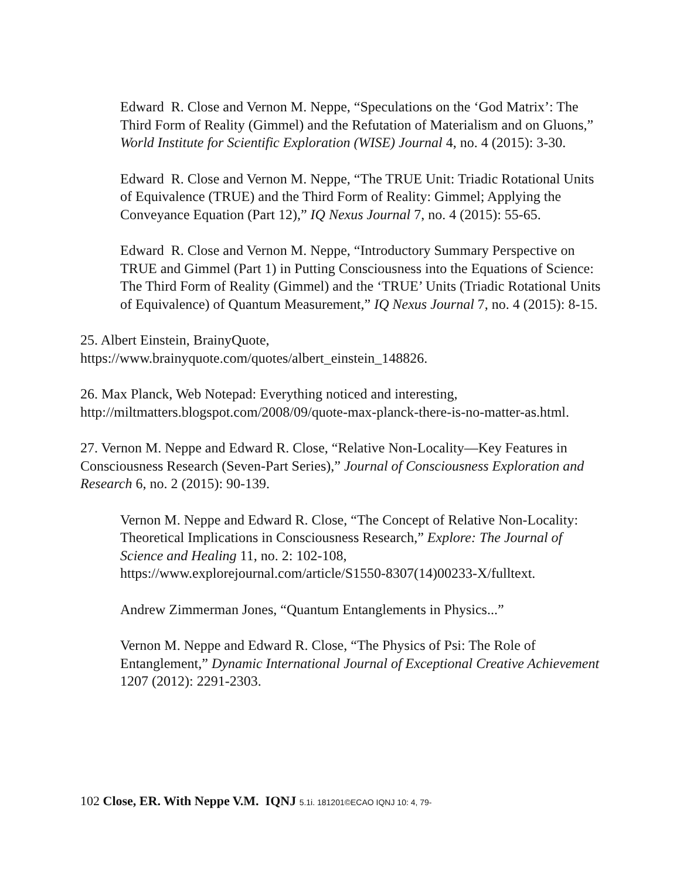Edward R. Close and Vernon M. Neppe, “Speculations on the ‘God Matrix’: The Third Form of Reality (Gimmel) and the Refutation of Materialism and on Gluons,” World Institute for Scientific Exploration (WISE) Journal 4, no. 4 (2015): 3-30.
Edward R. Close and Vernon M. Neppe, “The TRUE Unit: Triadic Rotational Units of Equivalence (TRUE) and the Third Form of Reality: Gimmel; Applying the Conveyance Equation (Part 12),” IQ Nexus Journal 7, no. 4 (2015): 55-65.
Edward R. Close and Vernon M. Neppe, “Introductory Summary Perspective on TRUE and Gimmel (Part 1) in Putting Consciousness into the Equations of Science: The Third Form of Reality (Gimmel) and the ‘TRUE’ Units (Triadic Rotational Units of Equivalence) of Quantum Measurement,” IQ Nexus Journal 7, no. 4 (2015): 8-15.
25. Albert Einstein, BrainyQuote,
https://www.brainyquote.com/quotes/albert_einstein_148826.
26. Max Planck, Web Notepad: Everything noticed and interesting,
http://miltmatters.blogspot.com/2008/09/quote-max-planck-there-is-no-matter-as.html.
27. Vernon M. Neppe and Edward R. Close, “Relative Non-Locality—Key Features in Consciousness Research (Seven-Part Series),” Journal of Consciousness Exploration and Research 6, no. 2 (2015): 90-139.
Vernon M. Neppe and Edward R. Close, “The Concept of Relative Non-Locality: Theoretical Implications in Consciousness Research,” Explore: The Journal of Science and Healing 11, no. 2: 102-108, https://www.explorejournal.com/article/S1550-8307(14)00233-X/fulltext.
Andrew Zimmerman Jones, “Quantum Entanglements in Physics...”
Vernon M. Neppe and Edward R. Close, “The Physics of Psi: The Role of Entanglement,” Dynamic International Journal of Exceptional Creative Achievement 1207 (2012): 2291-2303.
102 Close, ER. With Neppe V.M. IQNJ 5.1i. 181201©ECAO IQNJ 10: 4, 79-